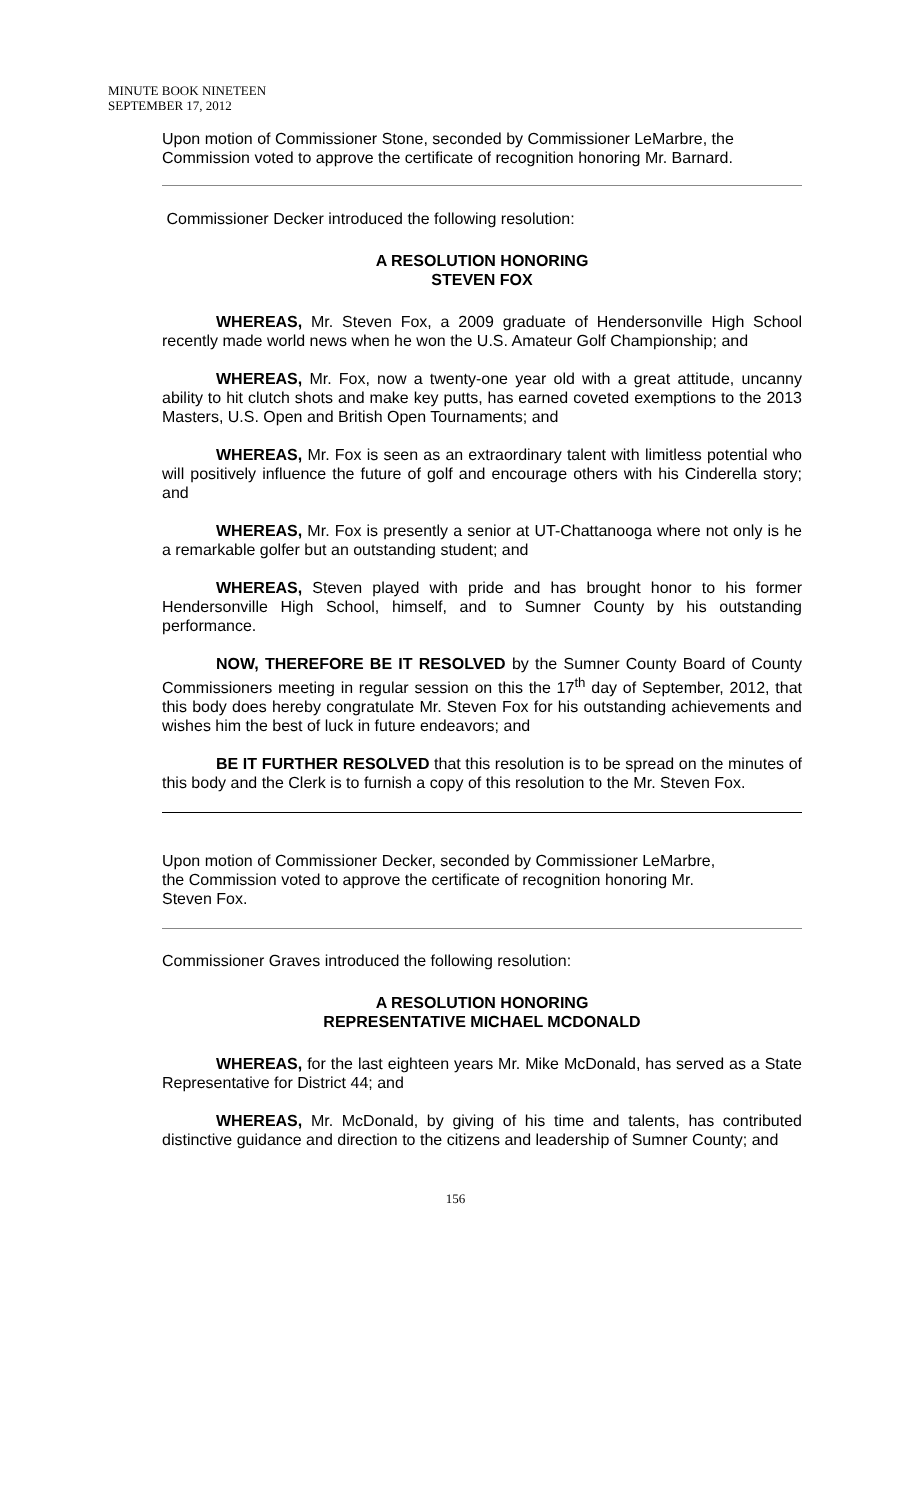MINUTE BOOK NINETEEN
SEPTEMBER 17, 2012
Upon motion of Commissioner Stone, seconded by Commissioner LeMarbre, the Commission voted to approve the certificate of recognition honoring Mr. Barnard.
Commissioner Decker introduced the following resolution:
A RESOLUTION HONORING
STEVEN FOX
WHEREAS, Mr. Steven Fox, a 2009 graduate of Hendersonville High School recently made world news when he won the U.S. Amateur Golf Championship; and
WHEREAS, Mr. Fox, now a twenty-one year old with a great attitude, uncanny ability to hit clutch shots and make key putts, has earned coveted exemptions to the 2013 Masters, U.S. Open and British Open Tournaments; and
WHEREAS, Mr. Fox is seen as an extraordinary talent with limitless potential who will positively influence the future of golf and encourage others with his Cinderella story; and
WHEREAS, Mr. Fox is presently a senior at UT-Chattanooga where not only is he a remarkable golfer but an outstanding student; and
WHEREAS, Steven played with pride and has brought honor to his former Hendersonville High School, himself, and to Sumner County by his outstanding performance.
NOW, THEREFORE BE IT RESOLVED by the Sumner County Board of County Commissioners meeting in regular session on this the 17<sup>th</sup> day of September, 2012, that this body does hereby congratulate Mr. Steven Fox for his outstanding achievements and wishes him the best of luck in future endeavors; and
BE IT FURTHER RESOLVED that this resolution is to be spread on the minutes of this body and the Clerk is to furnish a copy of this resolution to the Mr. Steven Fox.
Upon motion of Commissioner Decker, seconded by Commissioner LeMarbre,
the Commission voted to approve the certificate of recognition honoring Mr.
Steven Fox.
Commissioner Graves introduced the following resolution:
A RESOLUTION HONORING
REPRESENTATIVE MICHAEL MCDONALD
WHEREAS, for the last eighteen years Mr. Mike McDonald, has served as a State Representative for District 44; and
WHEREAS, Mr. McDonald, by giving of his time and talents, has contributed distinctive guidance and direction to the citizens and leadership of Sumner County; and
156